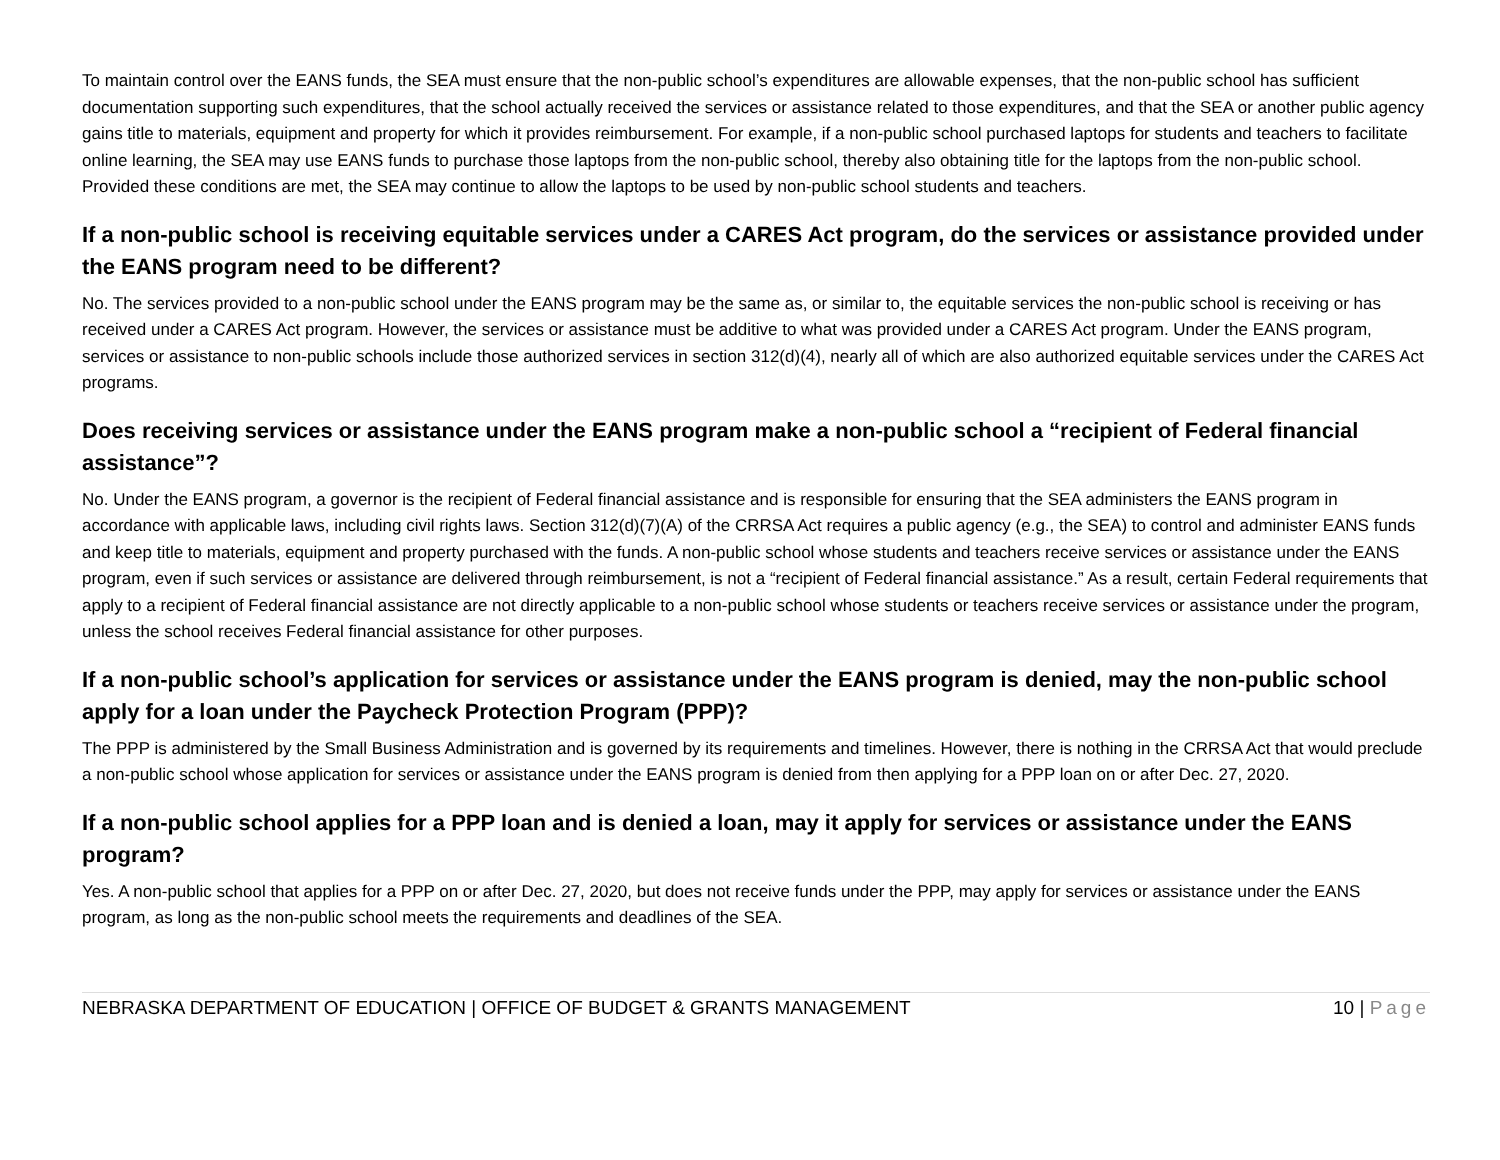To maintain control over the EANS funds, the SEA must ensure that the non-public school’s expenditures are allowable expenses, that the non-public school has sufficient documentation supporting such expenditures, that the school actually received the services or assistance related to those expenditures, and that the SEA or another public agency gains title to materials, equipment and property for which it provides reimbursement. For example, if a non-public school purchased laptops for students and teachers to facilitate online learning, the SEA may use EANS funds to purchase those laptops from the non-public school, thereby also obtaining title for the laptops from the non-public school. Provided these conditions are met, the SEA may continue to allow the laptops to be used by non-public school students and teachers.
If a non-public school is receiving equitable services under a CARES Act program, do the services or assistance provided under the EANS program need to be different?
No. The services provided to a non-public school under the EANS program may be the same as, or similar to, the equitable services the non-public school is receiving or has received under a CARES Act program. However, the services or assistance must be additive to what was provided under a CARES Act program. Under the EANS program, services or assistance to non-public schools include those authorized services in section 312(d)(4), nearly all of which are also authorized equitable services under the CARES Act programs.
Does receiving services or assistance under the EANS program make a non-public school a “recipient of Federal financial assistance”?
No. Under the EANS program, a governor is the recipient of Federal financial assistance and is responsible for ensuring that the SEA administers the EANS program in accordance with applicable laws, including civil rights laws. Section 312(d)(7)(A) of the CRRSA Act requires a public agency (e.g., the SEA) to control and administer EANS funds and keep title to materials, equipment and property purchased with the funds. A non-public school whose students and teachers receive services or assistance under the EANS program, even if such services or assistance are delivered through reimbursement, is not a “recipient of Federal financial assistance.” As a result, certain Federal requirements that apply to a recipient of Federal financial assistance are not directly applicable to a non-public school whose students or teachers receive services or assistance under the program, unless the school receives Federal financial assistance for other purposes.
If a non-public school’s application for services or assistance under the EANS program is denied, may the non-public school apply for a loan under the Paycheck Protection Program (PPP)?
The PPP is administered by the Small Business Administration and is governed by its requirements and timelines. However, there is nothing in the CRRSA Act that would preclude a non-public school whose application for services or assistance under the EANS program is denied from then applying for a PPP loan on or after Dec. 27, 2020.
If a non-public school applies for a PPP loan and is denied a loan, may it apply for services or assistance under the EANS program?
Yes. A non-public school that applies for a PPP on or after Dec. 27, 2020, but does not receive funds under the PPP, may apply for services or assistance under the EANS program, as long as the non-public school meets the requirements and deadlines of the SEA.
NEBRASKA DEPARTMENT OF EDUCATION | OFFICE OF BUDGET & GRANTS MANAGEMENT 10 | Page